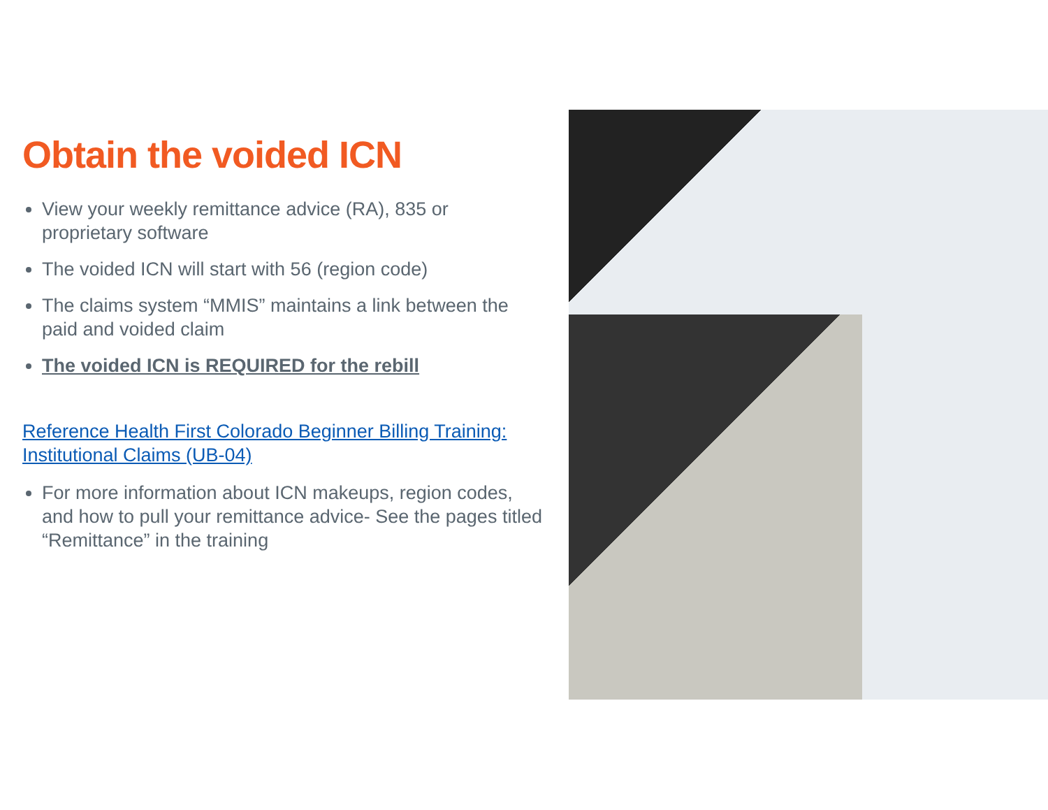Obtain the voided ICN
View your weekly remittance advice (RA), 835 or proprietary software
The voided ICN will start with 56 (region code)
The claims system “MMIS” maintains a link between the paid and voided claim
The voided ICN is REQUIRED for the rebill
Reference Health First Colorado Beginner Billing Training: Institutional Claims (UB-04)
For more information about ICN makeups, region codes, and how to pull your remittance advice- See the pages titled “Remittance” in the training